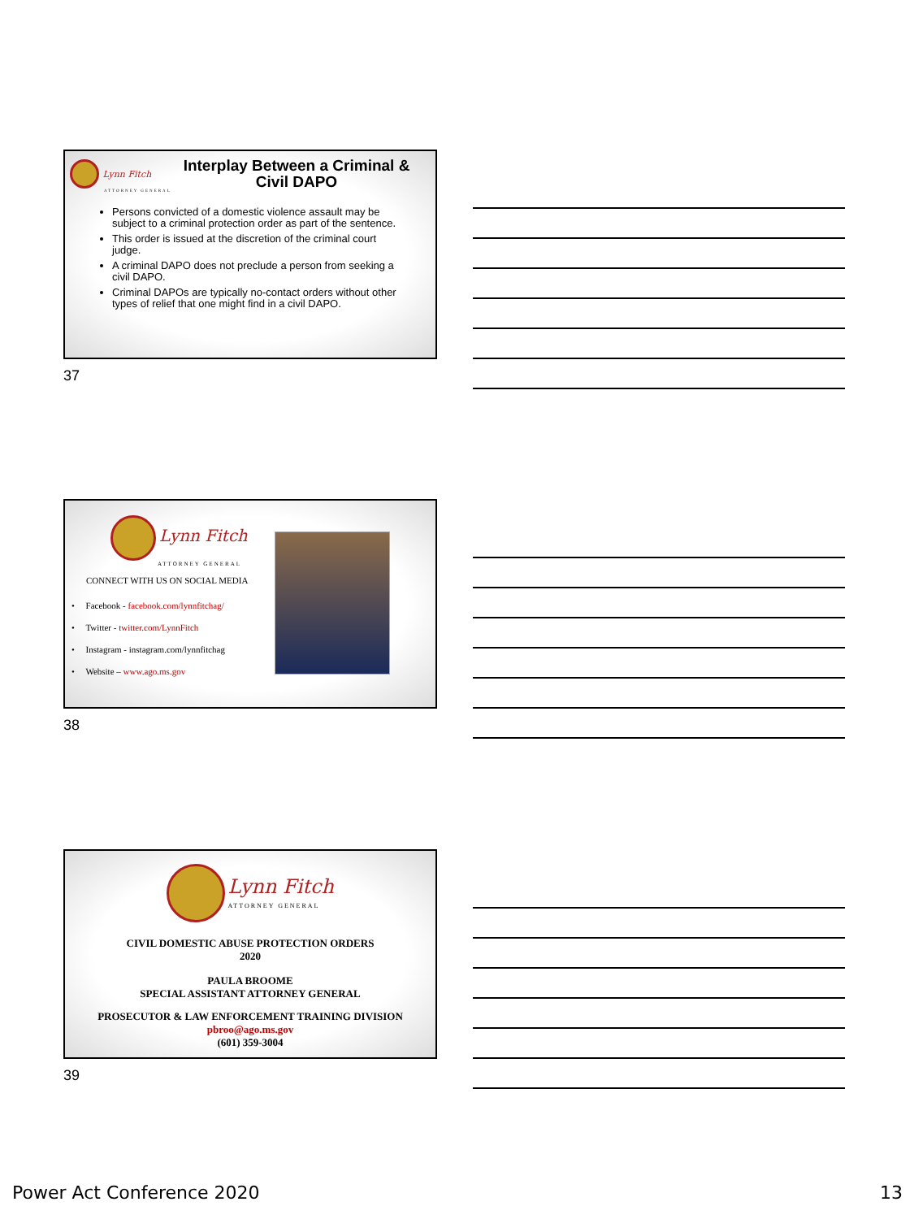Lynn Fitch
ATTORNEY GENERAL
Interplay Between a Criminal & Civil DAPO
Persons convicted of a domestic violence assault may be subject to a criminal protection order as part of the sentence.
This order is issued at the discretion of the criminal court judge.
A criminal DAPO does not preclude a person from seeking a civil DAPO.
Criminal DAPOs are typically no-contact orders without other types of relief that one might find in a civil DAPO.
37
Lynn Fitch
ATTORNEY GENERAL
CONNECT WITH US ON SOCIAL MEDIA
• Facebook - facebook.com/lynnfitchag/
• Twitter - twitter.com/LynnFitch
• Instagram - instagram.com/lynnfitchag
• Website – www.ago.ms.gov
38
Lynn Fitch
ATTORNEY GENERAL
CIVIL DOMESTIC ABUSE PROTECTION ORDERS
2020
PAULA BROOME
SPECIAL ASSISTANT ATTORNEY GENERAL
PROSECUTOR & LAW ENFORCEMENT TRAINING DIVISION
pbroo@ago.ms.gov
(601) 359-3004
39
Power Act Conference 2020 13